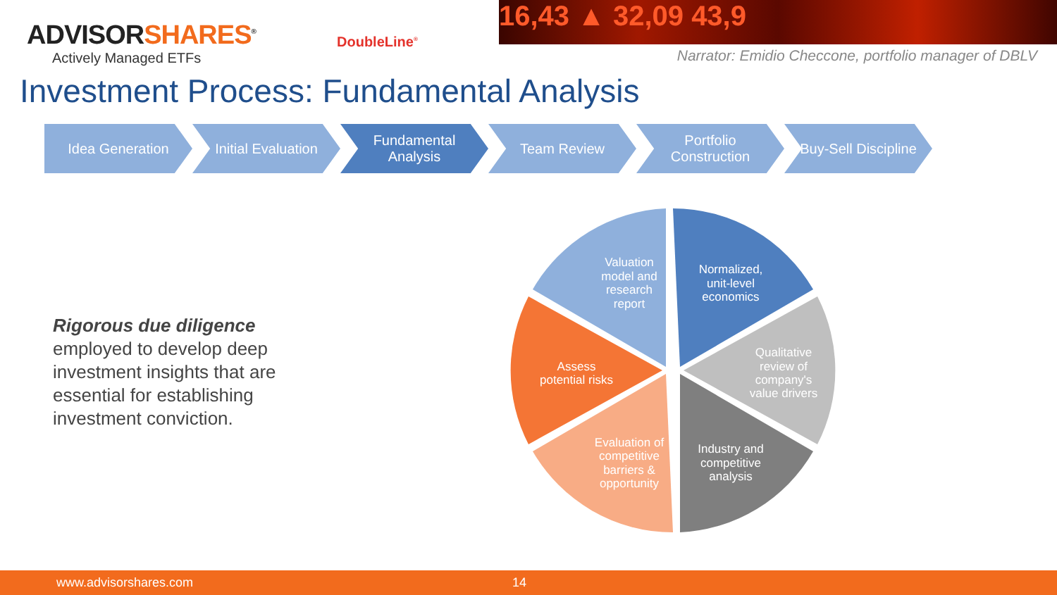ADVISORSHARES<sup>®</sup>
Actively Managed ETFs
DoubleLine<sup>®</sup>
16,43 ▲ 32,09 43,9
Narrator: Emidio Checcone, portfolio manager of DBLV
Investment Process: Fundamental Analysis
Idea Generation Initial Evaluation
Fundamental
Analysis
Team Review Portfolio
Construction
Buy-Sell Discipline
Rigorous due diligence
employed to develop deep investment insights that are essential for establishing investment conviction.
Normalized,
unit-level
economics
Qualitative
review of
company's
value drivers
Industry and
competitive
analysis
Evaluation of
competitive
barriers &
opportunity
Assess
potential risks
Valuation
model and
research
report
www.advisorshares.com 14